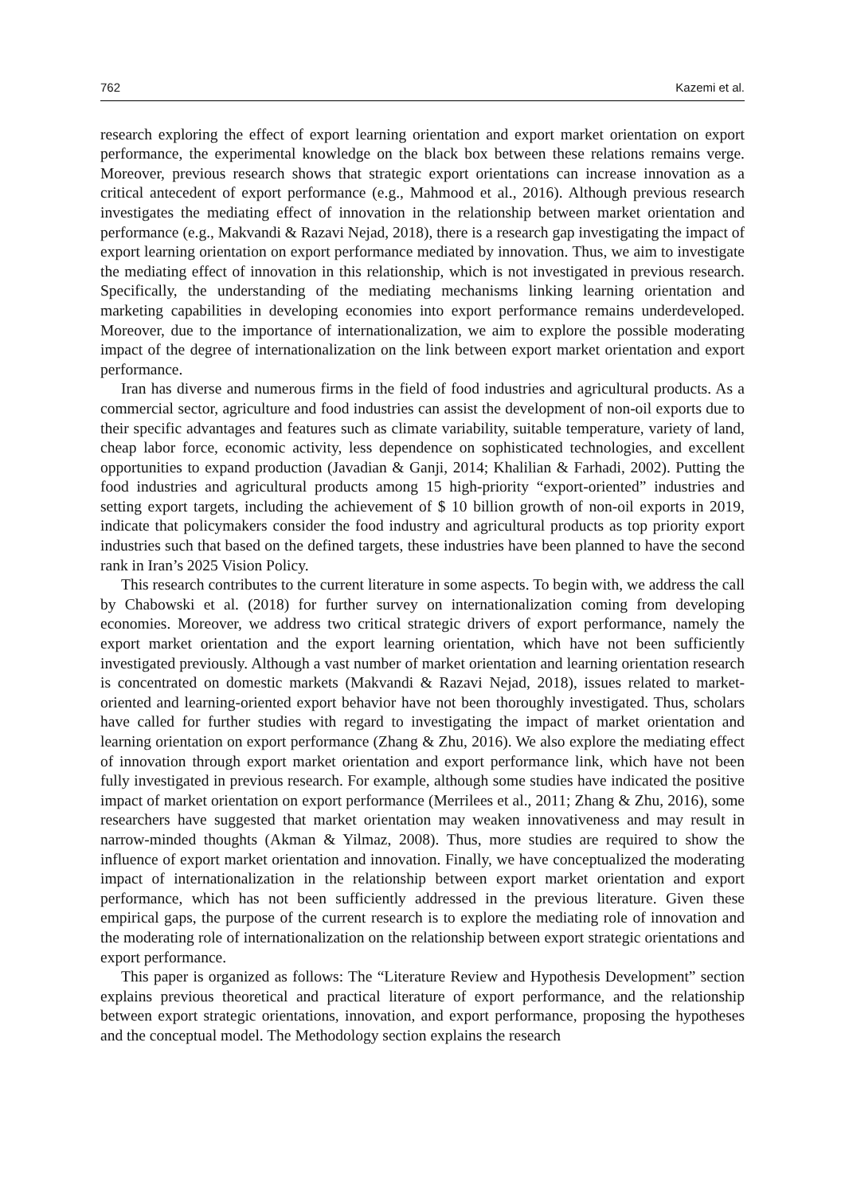762 Kazemi et al.
research exploring the effect of export learning orientation and export market orientation on export performance, the experimental knowledge on the black box between these relations remains verge. Moreover, previous research shows that strategic export orientations can increase innovation as a critical antecedent of export performance (e.g., Mahmood et al., 2016). Although previous research investigates the mediating effect of innovation in the relationship between market orientation and performance (e.g., Makvandi & Razavi Nejad, 2018), there is a research gap investigating the impact of export learning orientation on export performance mediated by innovation. Thus, we aim to investigate the mediating effect of innovation in this relationship, which is not investigated in previous research. Specifically, the understanding of the mediating mechanisms linking learning orientation and marketing capabilities in developing economies into export performance remains underdeveloped. Moreover, due to the importance of internationalization, we aim to explore the possible moderating impact of the degree of internationalization on the link between export market orientation and export performance.
Iran has diverse and numerous firms in the field of food industries and agricultural products. As a commercial sector, agriculture and food industries can assist the development of non-oil exports due to their specific advantages and features such as climate variability, suitable temperature, variety of land, cheap labor force, economic activity, less dependence on sophisticated technologies, and excellent opportunities to expand production (Javadian & Ganji, 2014; Khalilian & Farhadi, 2002). Putting the food industries and agricultural products among 15 high-priority “export-oriented” industries and setting export targets, including the achievement of $ 10 billion growth of non-oil exports in 2019, indicate that policymakers consider the food industry and agricultural products as top priority export industries such that based on the defined targets, these industries have been planned to have the second rank in Iran’s 2025 Vision Policy.
This research contributes to the current literature in some aspects. To begin with, we address the call by Chabowski et al. (2018) for further survey on internationalization coming from developing economies. Moreover, we address two critical strategic drivers of export performance, namely the export market orientation and the export learning orientation, which have not been sufficiently investigated previously. Although a vast number of market orientation and learning orientation research is concentrated on domestic markets (Makvandi & Razavi Nejad, 2018), issues related to market-oriented and learning-oriented export behavior have not been thoroughly investigated. Thus, scholars have called for further studies with regard to investigating the impact of market orientation and learning orientation on export performance (Zhang & Zhu, 2016). We also explore the mediating effect of innovation through export market orientation and export performance link, which have not been fully investigated in previous research. For example, although some studies have indicated the positive impact of market orientation on export performance (Merrilees et al., 2011; Zhang & Zhu, 2016), some researchers have suggested that market orientation may weaken innovativeness and may result in narrow-minded thoughts (Akman & Yilmaz, 2008). Thus, more studies are required to show the influence of export market orientation and innovation. Finally, we have conceptualized the moderating impact of internationalization in the relationship between export market orientation and export performance, which has not been sufficiently addressed in the previous literature. Given these empirical gaps, the purpose of the current research is to explore the mediating role of innovation and the moderating role of internationalization on the relationship between export strategic orientations and export performance.
This paper is organized as follows: The “Literature Review and Hypothesis Development” section explains previous theoretical and practical literature of export performance, and the relationship between export strategic orientations, innovation, and export performance, proposing the hypotheses and the conceptual model. The Methodology section explains the research